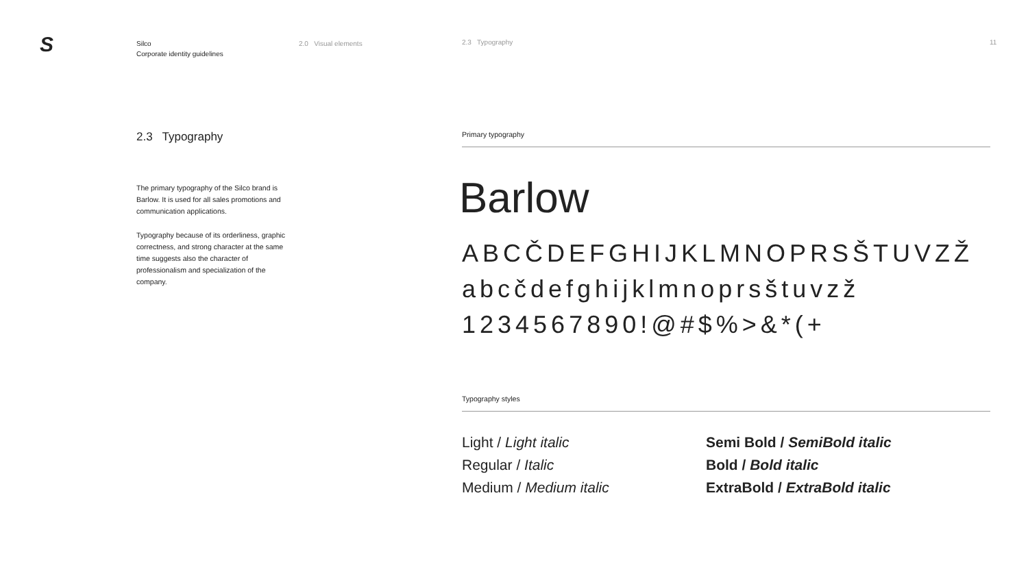S
Silco
Corporate identity guidelines
2.0 Visual elements 2.3 Typography 11
2.3 Typography
The primary typography of the Silco brand is Barlow. It is used for all sales promotions and communication applications.
Typography because of its orderliness, graphic correctness, and strong character at the same time suggests also the character of professionalism and specialization of the company.
Primary typography
Barlow
ABCČDEFGHIJKLMNOPRSŠTUVZŽ
abcčdefghijklmnoprsštuvzž
1234567890!@#$%>&*(+
Typography styles
Light / Light italic
Regular / Italic
Medium / Medium italic
Semi Bold / SemiBold italic
Bold / Bold italic
ExtraBold / ExtraBold italic